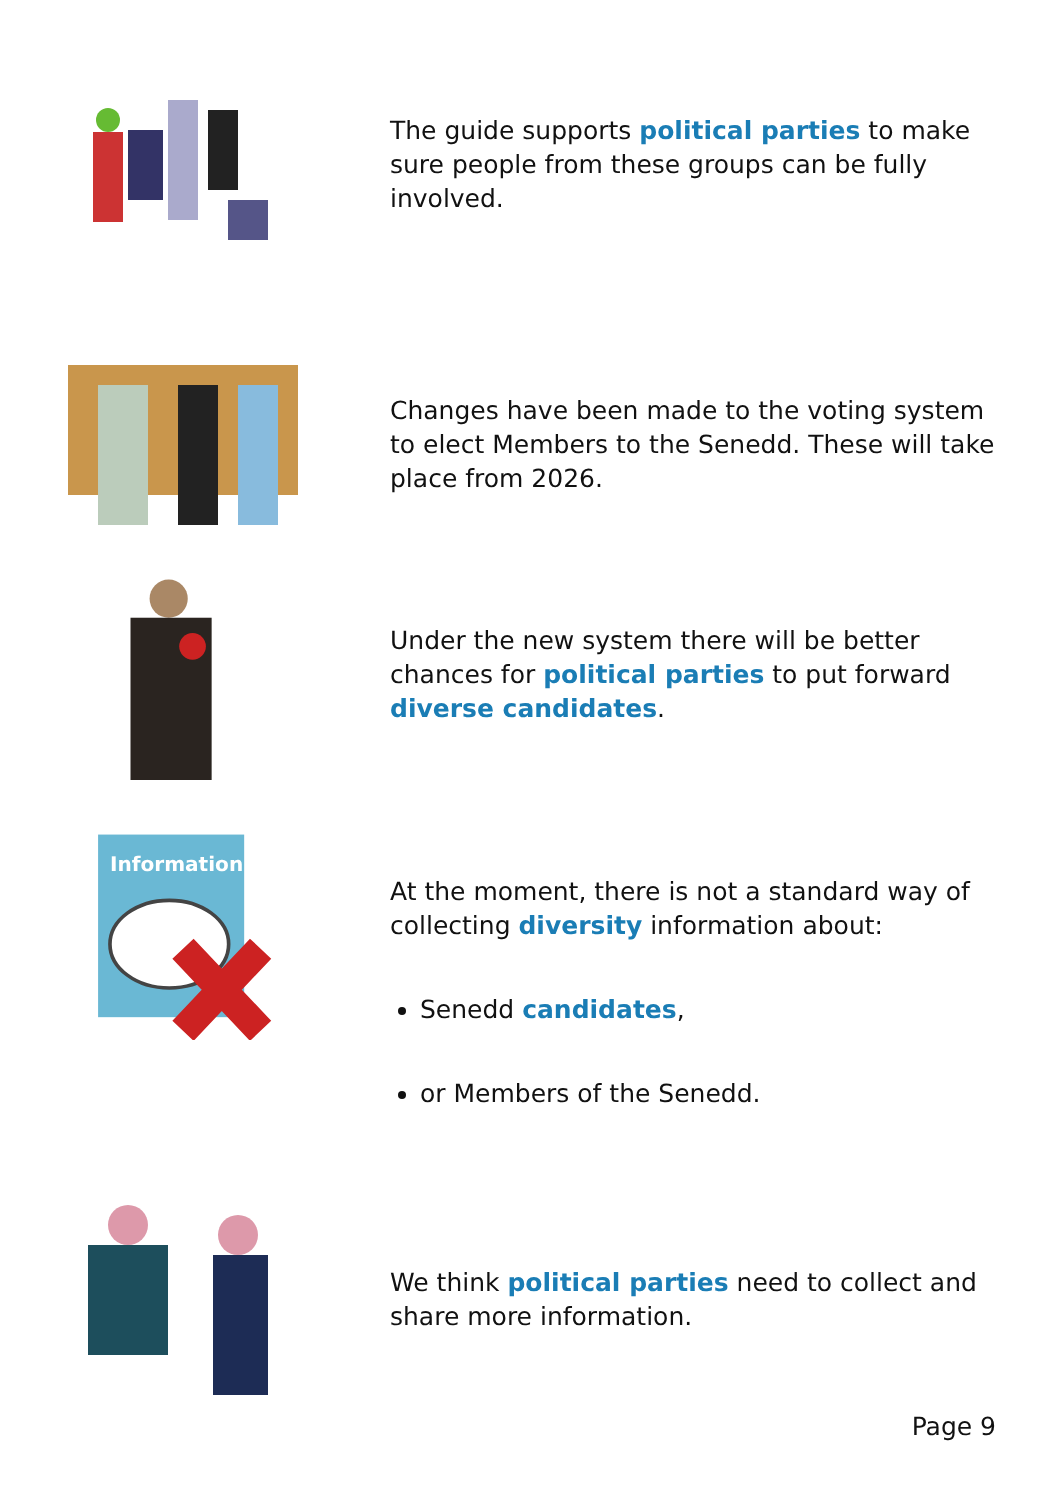The guide supports political parties to make sure people from these groups can be fully involved.
Changes have been made to the voting system to elect Members to the Senedd. These will take place from 2026.
Under the new system there will be better chances for political parties to put forward diverse candidates.
Information
At the moment, there is not a standard way of collecting diversity information about:
Senedd candidates,
or Members of the Senedd.
We think political parties need to collect and share more information.
Page 9